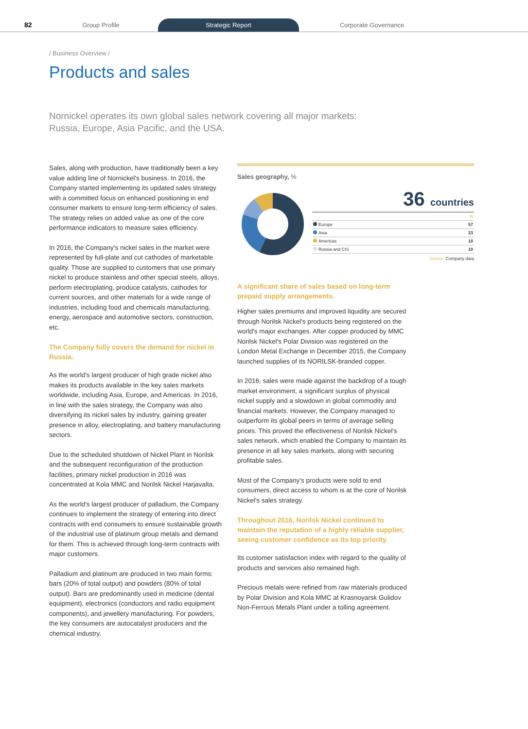82
Group Profile
Strategic Report
Corporate Governance
/ Business Overview /
Products and sales
Nornickel operates its own global sales network covering all major markets: Russia, Europe, Asia Pacific, and the USA.
Sales, along with production, have traditionally been a key value adding line of Nornickel's business. In 2016, the Company started implementing its updated sales strategy with a committed focus on enhanced positioning in end consumer markets to ensure long-term efficiency of sales. The strategy relies on added value as one of the core performance indicators to measure sales efficiency.
In 2016, the Company's nickel sales in the market were represented by full-plate and cut cathodes of marketable quality. Those are supplied to customers that use primary nickel to produce stainless and other special steels, alloys, perform electroplating, produce catalysts, cathodes for current sources, and other materials for a wide range of industries, including food and chemicals manufacturing, energy, aerospace and automotive sectors, construction, etc.
The Company fully covers the demand for nickel in Russia.
As the world's largest producer of high grade nickel also makes its products available in the key sales markets worldwide, including Asia, Europe, and Americas. In 2016, in line with the sales strategy, the Company was also diversifying its nickel sales by industry, gaining greater presence in alloy, electroplating, and battery manufacturing sectors.
Due to the scheduled shutdown of Nickel Plant in Norilsk and the subsequent reconfiguration of the production facilities, primary nickel production in 2016 was concentrated at Kola MMC and Norilsk Nickel Harjavalta.
As the world's largest producer of palladium, the Company continues to implement the strategy of entering into direct contracts with end consumers to ensure sustainable growth of the industrial use of platinum group metals and demand for them. This is achieved through long-term contracts with major customers.
Palladium and platinum are produced in two main forms: bars (20% of total output) and powders (80% of total output). Bars are predominantly used in medicine (dental equipment), electronics (conductors and radio equipment components), and jewellery manufacturing. For powders, the key consumers are autocatalyst producers and the chemical industry.
Sales geography, %
36 countries
| | % |
| Europe | 57 |
| Asia | 23 |
| Americas | 10 |
| Russia and CIS | 10 |
Source: Company data
A significant share of sales based on long-term prepaid supply arrangements.
Higher sales premiums and improved liquidity are secured through Norilsk Nickel's products being registered on the world's major exchanges. After copper produced by MMC Norilsk Nickel's Polar Division was registered on the London Metal Exchange in December 2015, the Company launched supplies of its NORILSK-branded copper.
In 2016, sales were made against the backdrop of a tough market environment, a significant surplus of physical nickel supply and a slowdown in global commodity and financial markets. However, the Company managed to outperform its global peers in terms of average selling prices. This proved the effectiveness of Norilsk Nickel's sales network, which enabled the Company to maintain its presence in all key sales markets, along with securing profitable sales.
Most of the Company's products were sold to end consumers, direct access to whom is at the core of Norilsk Nickel's sales strategy.
Throughout 2016, Norilsk Nickel continued to maintain the reputation of a highly reliable supplier, seeing customer confidence as its top priority.
Its customer satisfaction index with regard to the quality of products and services also remained high.
Precious metals were refined from raw materials produced by Polar Division and Kola MMC at Krasnoyarsk Gulidov Non-Ferrous Metals Plant under a tolling agreement.